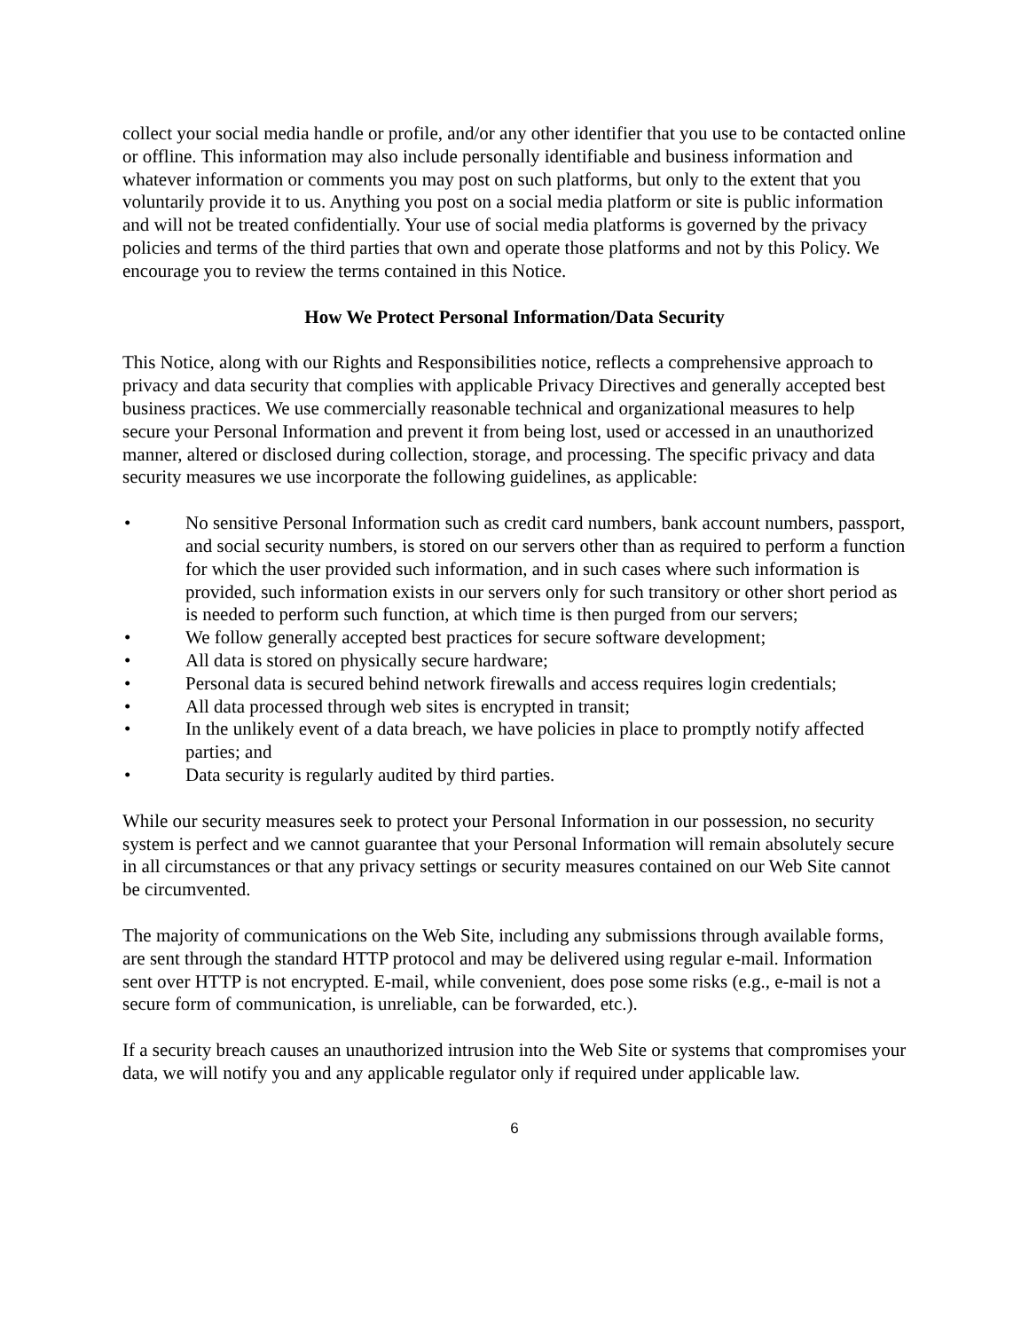collect your social media handle or profile, and/or any other identifier that you use to be contacted online or offline. This information may also include personally identifiable and business information and whatever information or comments you may post on such platforms, but only to the extent that you voluntarily provide it to us. Anything you post on a social media platform or site is public information and will not be treated confidentially. Your use of social media platforms is governed by the privacy policies and terms of the third parties that own and operate those platforms and not by this Policy. We encourage you to review the terms contained in this Notice.
How We Protect Personal Information/Data Security
This Notice, along with our Rights and Responsibilities notice, reflects a comprehensive approach to privacy and data security that complies with applicable Privacy Directives and generally accepted best business practices. We use commercially reasonable technical and organizational measures to help secure your Personal Information and prevent it from being lost, used or accessed in an unauthorized manner, altered or disclosed during collection, storage, and processing. The specific privacy and data security measures we use incorporate the following guidelines, as applicable:
• No sensitive Personal Information such as credit card numbers, bank account numbers, passport, and social security numbers, is stored on our servers other than as required to perform a function for which the user provided such information, and in such cases where such information is provided, such information exists in our servers only for such transitory or other short period as is needed to perform such function, at which time is then purged from our servers;
• We follow generally accepted best practices for secure software development;
• All data is stored on physically secure hardware;
• Personal data is secured behind network firewalls and access requires login credentials;
• All data processed through web sites is encrypted in transit;
• In the unlikely event of a data breach, we have policies in place to promptly notify affected parties; and
• Data security is regularly audited by third parties.
While our security measures seek to protect your Personal Information in our possession, no security system is perfect and we cannot guarantee that your Personal Information will remain absolutely secure in all circumstances or that any privacy settings or security measures contained on our Web Site cannot be circumvented.
The majority of communications on the Web Site, including any submissions through available forms, are sent through the standard HTTP protocol and may be delivered using regular e-mail. Information sent over HTTP is not encrypted. E-mail, while convenient, does pose some risks (e.g., e-mail is not a secure form of communication, is unreliable, can be forwarded, etc.).
If a security breach causes an unauthorized intrusion into the Web Site or systems that compromises your data, we will notify you and any applicable regulator only if required under applicable law.
6